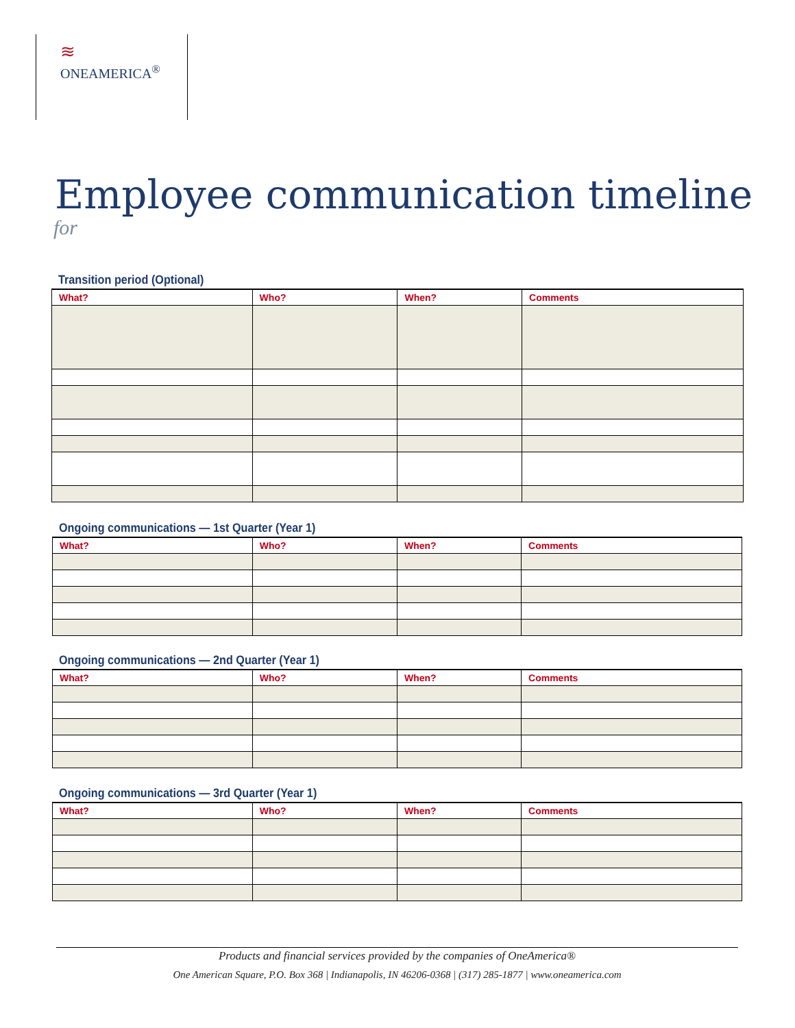≋
ONEAMERICA<sup>®</sup>
Employee communication timeline
for
Transition period (Optional)
| What? | Who? | When? | Comments |
| --- | --- | --- | --- |
Ongoing communications — 1st Quarter (Year 1)
| What? | Who? | When? | Comments |
| --- | --- | --- | --- |
Ongoing communications — 2nd Quarter (Year 1)
| What? | Who? | When? | Comments |
| --- | --- | --- | --- |
Ongoing communications — 3rd Quarter (Year 1)
| What? | Who? | When? | Comments |
| --- | --- | --- | --- |
Products and financial services provided by the companies of OneAmerica®
One American Square, P.O. Box 368 | Indianapolis, IN 46206-0368 | (317) 285-1877 | www.oneamerica.com